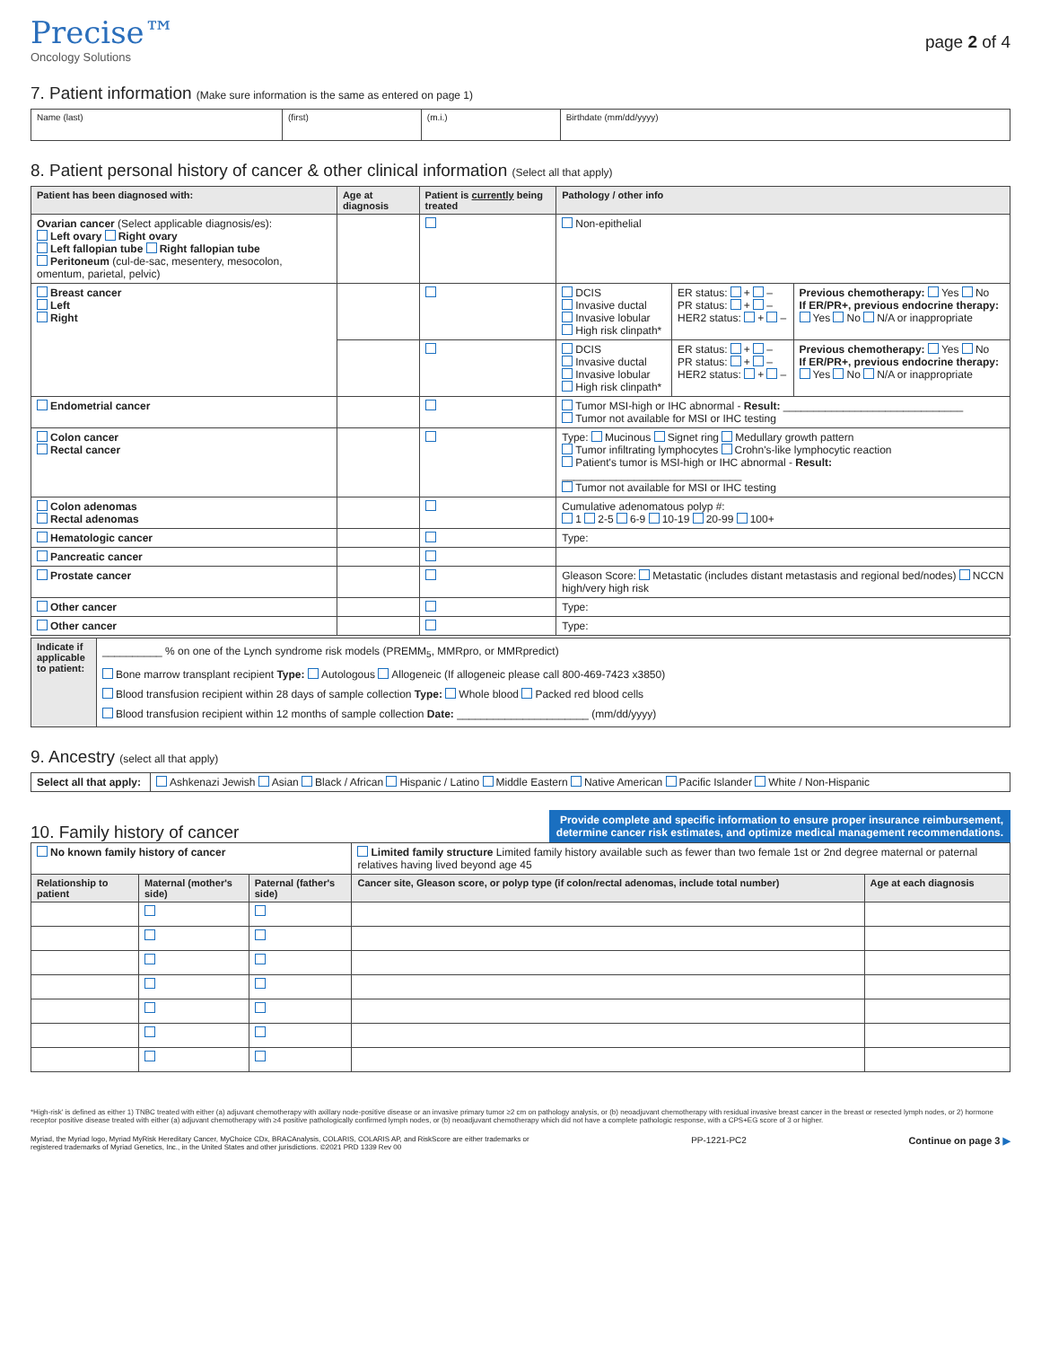Precise™
Oncology Solutions
page 2 of 4
7. Patient information (Make sure information is the same as entered on page 1)
| Name (last) | (first) | (m.i.) | Birthdate (mm/dd/yyyy) |
8. Patient personal history of cancer & other clinical information (Select all that apply)
| Patient has been diagnosed with: | Age at diagnosis | Patient is currently being treated | Pathology / other info | | |
| --- | --- | --- | --- | --- | --- |
| Ovarian cancer (Select applicable diagnosis/es): Left ovary Right ovary Left fallopian tube Right fallopian tube Peritoneum (cul-de-sac, mesentery, mesocolon, omentum, parietal, pelvic) | | | Non-epithelial | | |
| Breast cancer Left Right | | | DCIS Invasive ductal Invasive lobular High risk clinpath* | ER status: + – PR status: + – HER2 status: + – | Previous chemotherapy: Yes No If ER/PR+, previous endocrine therapy: Yes No N/A or inappropriate |
| | | | DCIS Invasive ductal Invasive lobular High risk clinpath* | ER status: + – PR status: + – HER2 status: + – | Previous chemotherapy: Yes No If ER/PR+, previous endocrine therapy: Yes No N/A or inappropriate |
| Endometrial cancer | | | Tumor MSI-high or IHC abnormal - Result: ______________________________ Tumor not available for MSI or IHC testing | | |
| Colon cancer Rectal cancer | | | Type: Mucinous Signet ring Medullary growth pattern Tumor infiltrating lymphocytes Crohn's-like lymphocytic reaction Patient's tumor is MSI-high or IHC abnormal - Result: ______________________________ Tumor not available for MSI or IHC testing | | |
| Colon adenomas Rectal adenomas | | | Cumulative adenomatous polyp #: 1 2-5 6-9 10-19 20-99 100+ | | |
| Hematologic cancer | | | Type: | | |
| Pancreatic cancer | | | | | |
| Prostate cancer | | | Gleason Score: Metastatic (includes distant metastasis and regional bed/nodes) NCCN high/very high risk | | |
| Other cancer | | | Type: | | |
| Other cancer | | | Type: | | |
| Indicate if applicable to patient: | __________ % on one of the Lynch syndrome risk models (PREMM<sub>5</sub>, MMRpro, or MMRpredict) Bone marrow transplant recipient Type: Autologous Allogeneic (If allogeneic please call 800-469-7423 x3850) Blood transfusion recipient within 28 days of sample collection Type: Whole blood Packed red blood cells Blood transfusion recipient within 12 months of sample collection Date: ______________________ (mm/dd/yyyy) |
9. Ancestry (select all that apply)
| Select all that apply: | Ashkenazi Jewish Asian Black / African Hispanic / Latino Middle Eastern Native American Pacific Islander White / Non-Hispanic |
10. Family history of cancer
Provide complete and specific information to ensure proper insurance reimbursement,
determine cancer risk estimates, and optimize medical management recommendations.
| No known family history of cancer | | | Limited family structure Limited family history available such as fewer than two female 1st or 2nd degree maternal or paternal relatives having lived beyond age 45 | |
| Relationship to patient | Maternal (mother's side) | Paternal (father's side) | Cancer site, Gleason score, or polyp type (if colon/rectal adenomas, include total number) | Age at each diagnosis |
*High-risk' is defined as either 1) TNBC treated with either (a) adjuvant chemotherapy with axillary node-positive disease or an invasive primary tumor ≥2 cm on pathology analysis, or (b) neoadjuvant chemotherapy with residual invasive breast cancer in the breast or resected lymph nodes, or 2) hormone receptor positive disease treated with either (a) adjuvant chemotherapy with ≥4 positive pathologically confirmed lymph nodes, or (b) neoadjuvant chemotherapy which did not have a complete pathologic response, with a CPS+EG score of 3 or higher.
Myriad, the Myriad logo, Myriad MyRisk Hereditary Cancer, MyChoice CDx, BRACAnalysis, COLARIS, COLARIS AP, and RiskScore are either trademarks or
registered trademarks of Myriad Genetics, Inc., in the United States and other jurisdictions. ©2021 PRD 1339 Rev 00
PP-1221-PC2 Continue on page 3 ▶